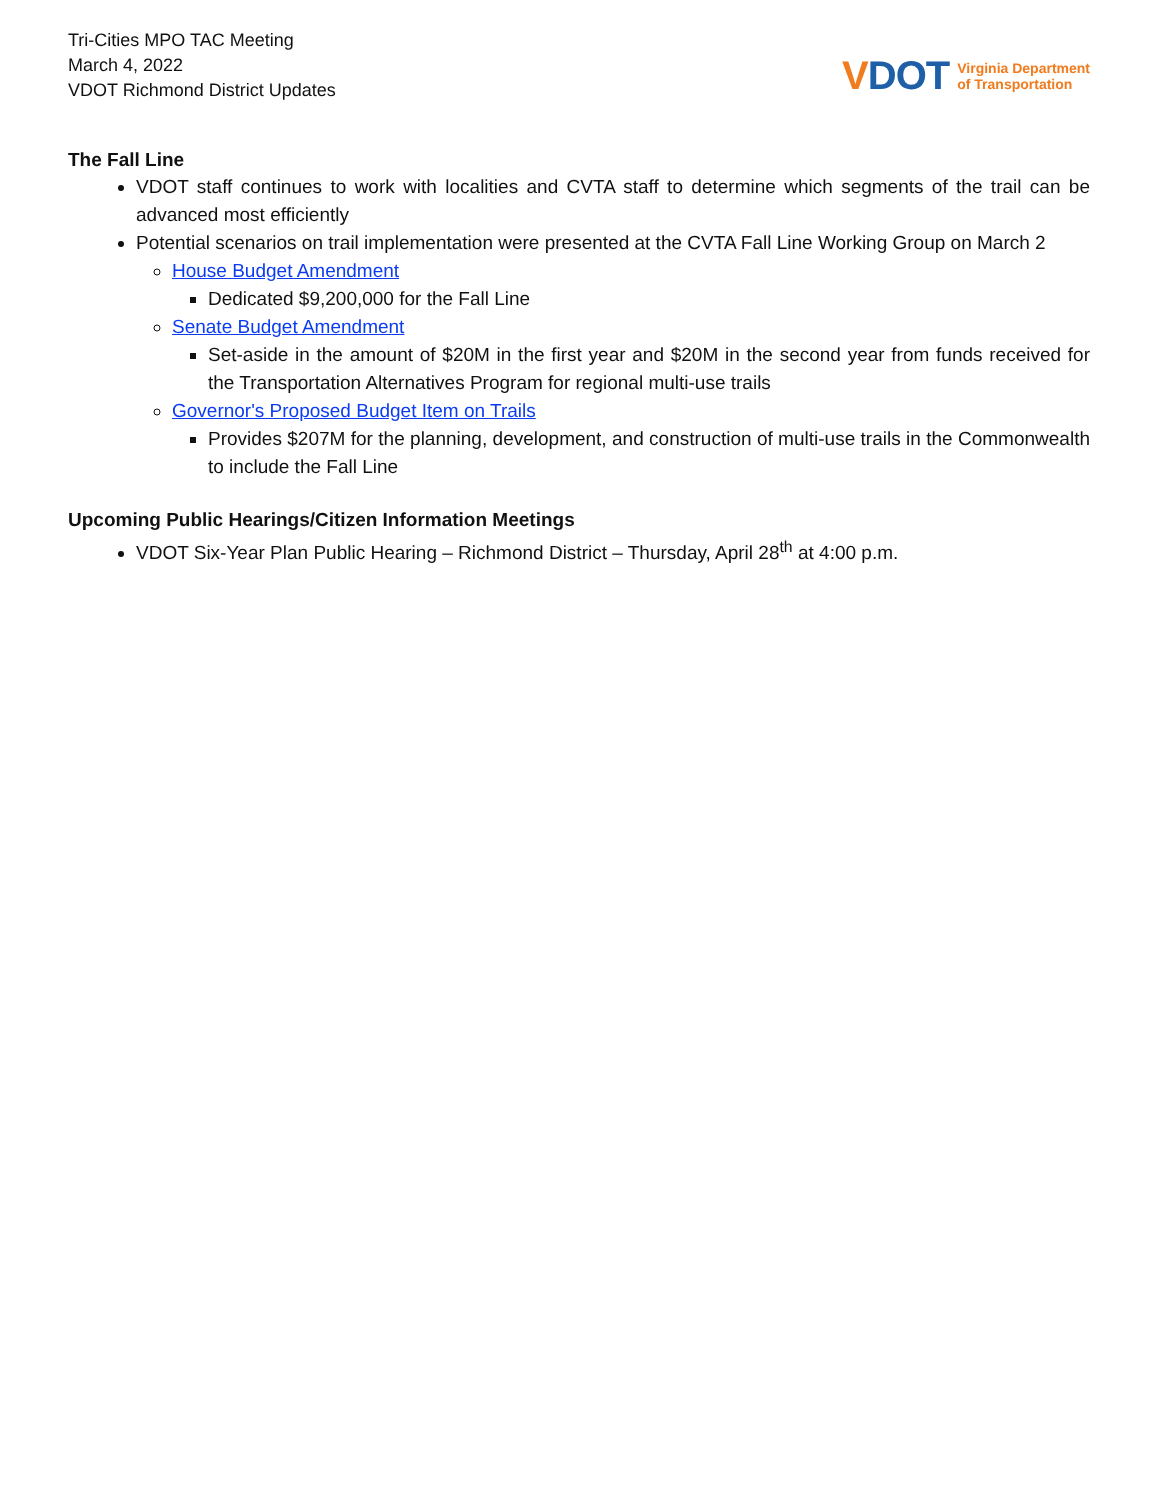Tri-Cities MPO TAC Meeting
March 4, 2022
VDOT Richmond District Updates
VDOT
Virginia Department
of Transportation
The Fall Line
VDOT staff continues to work with localities and CVTA staff to determine which segments of the trail can be advanced most efficiently
Potential scenarios on trail implementation were presented at the CVTA Fall Line Working Group on March 2
House Budget Amendment
Dedicated $9,200,000 for the Fall Line
Senate Budget Amendment
Set-aside in the amount of $20M in the first year and $20M in the second year from funds received for the Transportation Alternatives Program for regional multi-use trails
Governor's Proposed Budget Item on Trails
Provides $207M for the planning, development, and construction of multi-use trails in the Commonwealth to include the Fall Line
Upcoming Public Hearings/Citizen Information Meetings
VDOT Six-Year Plan Public Hearing – Richmond District – Thursday, April 28<sup>th</sup> at 4:00 p.m.